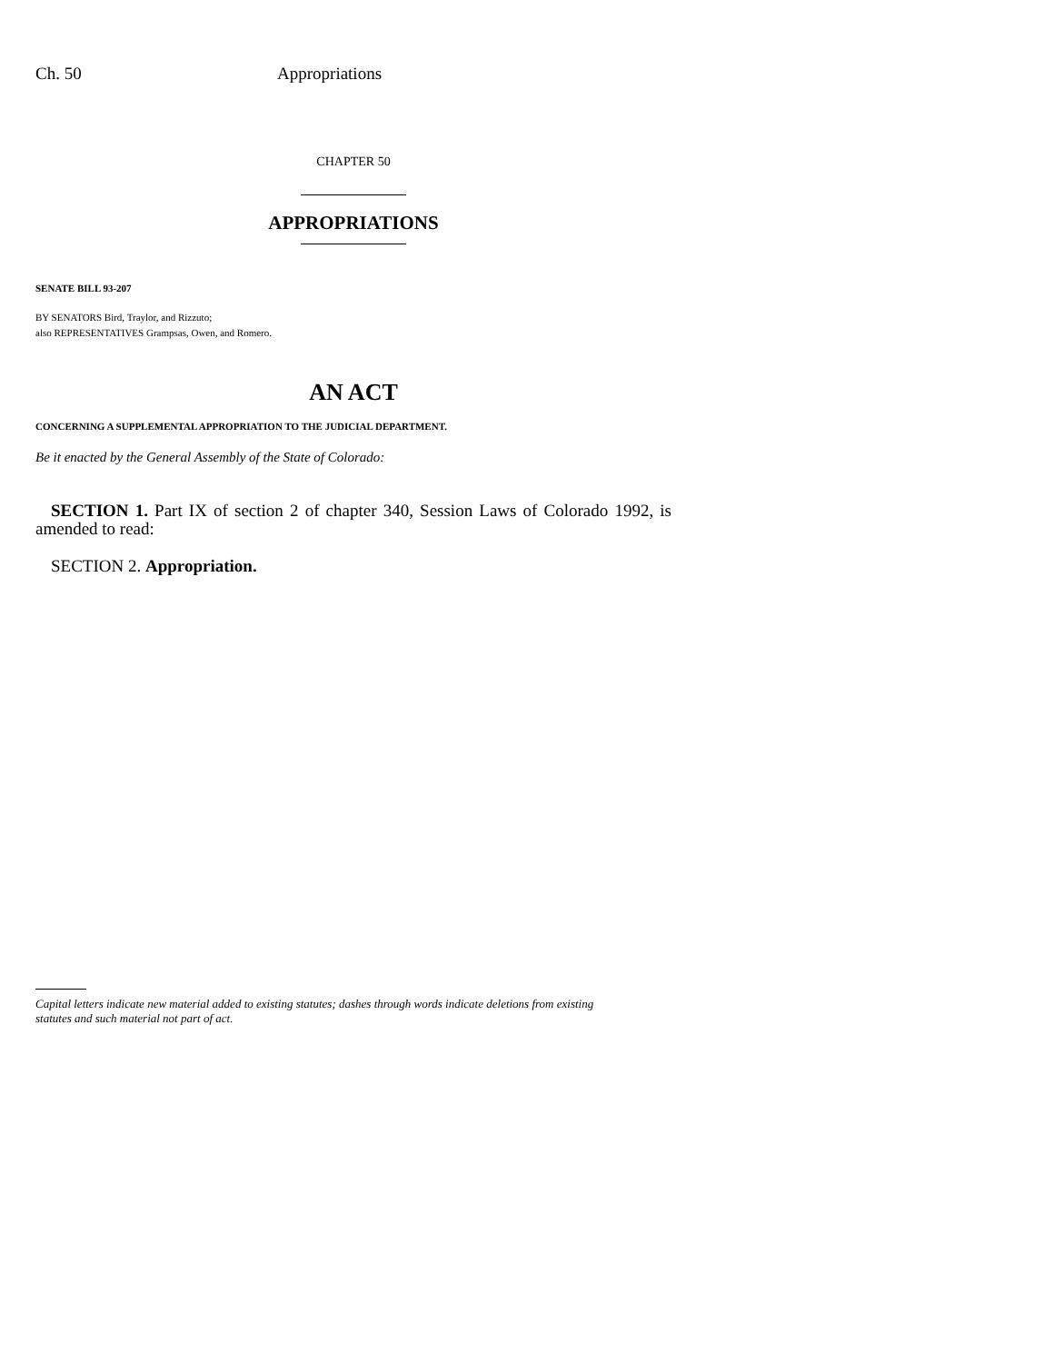Ch. 50 Appropriations
CHAPTER 50
APPROPRIATIONS
SENATE BILL 93-207
BY SENATORS Bird, Traylor, and Rizzuto;
also REPRESENTATIVES Grampsas, Owen, and Romero.
AN ACT
CONCERNING A SUPPLEMENTAL APPROPRIATION TO THE JUDICIAL DEPARTMENT.
Be it enacted by the General Assembly of the State of Colorado:
SECTION 1. Part IX of section 2 of chapter 340, Session Laws of Colorado 1992, is amended to read:
SECTION 2. Appropriation.
Capital letters indicate new material added to existing statutes; dashes through words indicate deletions from existing statutes and such material not part of act.